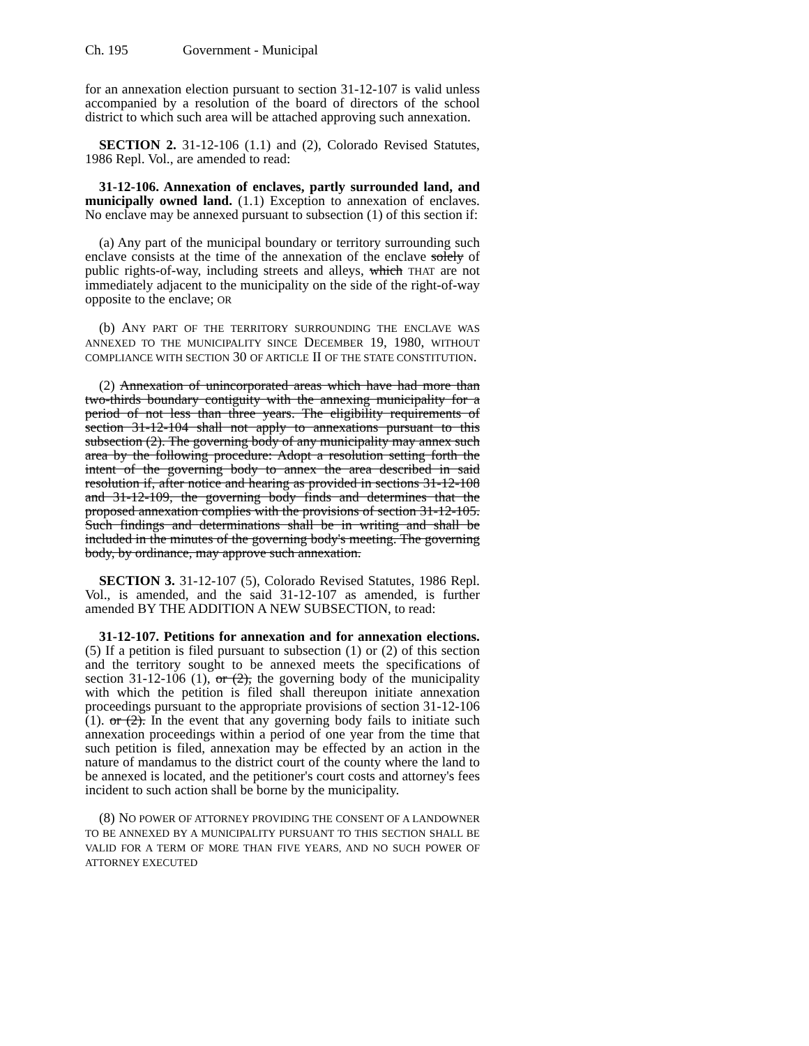Ch. 195 Government - Municipal
for an annexation election pursuant to section 31-12-107 is valid unless accompanied by a resolution of the board of directors of the school district to which such area will be attached approving such annexation.
SECTION 2. 31-12-106 (1.1) and (2), Colorado Revised Statutes, 1986 Repl. Vol., are amended to read:
31-12-106. Annexation of enclaves, partly surrounded land, and municipally owned land. (1.1) Exception to annexation of enclaves. No enclave may be annexed pursuant to subsection (1) of this section if:
(a) Any part of the municipal boundary or territory surrounding such enclave consists at the time of the annexation of the enclave solely of public rights-of-way, including streets and alleys, which THAT are not immediately adjacent to the municipality on the side of the right-of-way opposite to the enclave; OR
(b) ANY PART OF THE TERRITORY SURROUNDING THE ENCLAVE WAS ANNEXED TO THE MUNICIPALITY SINCE DECEMBER 19, 1980, WITHOUT COMPLIANCE WITH SECTION 30 OF ARTICLE II OF THE STATE CONSTITUTION.
(2) Annexation of unincorporated areas which have had more than two-thirds boundary contiguity with the annexing municipality for a period of not less than three years. The eligibility requirements of section 31-12-104 shall not apply to annexations pursuant to this subsection (2). The governing body of any municipality may annex such area by the following procedure: Adopt a resolution setting forth the intent of the governing body to annex the area described in said resolution if, after notice and hearing as provided in sections 31-12-108 and 31-12-109, the governing body finds and determines that the proposed annexation complies with the provisions of section 31-12-105. Such findings and determinations shall be in writing and shall be included in the minutes of the governing body's meeting. The governing body, by ordinance, may approve such annexation.
SECTION 3. 31-12-107 (5), Colorado Revised Statutes, 1986 Repl. Vol., is amended, and the said 31-12-107 as amended, is further amended BY THE ADDITION A NEW SUBSECTION, to read:
31-12-107. Petitions for annexation and for annexation elections. (5) If a petition is filed pursuant to subsection (1) or (2) of this section and the territory sought to be annexed meets the specifications of section 31-12-106 (1), or (2), the governing body of the municipality with which the petition is filed shall thereupon initiate annexation proceedings pursuant to the appropriate provisions of section 31-12-106 (1). or (2). In the event that any governing body fails to initiate such annexation proceedings within a period of one year from the time that such petition is filed, annexation may be effected by an action in the nature of mandamus to the district court of the county where the land to be annexed is located, and the petitioner's court costs and attorney's fees incident to such action shall be borne by the municipality.
(8) NO POWER OF ATTORNEY PROVIDING THE CONSENT OF A LANDOWNER TO BE ANNEXED BY A MUNICIPALITY PURSUANT TO THIS SECTION SHALL BE VALID FOR A TERM OF MORE THAN FIVE YEARS, AND NO SUCH POWER OF ATTORNEY EXECUTED